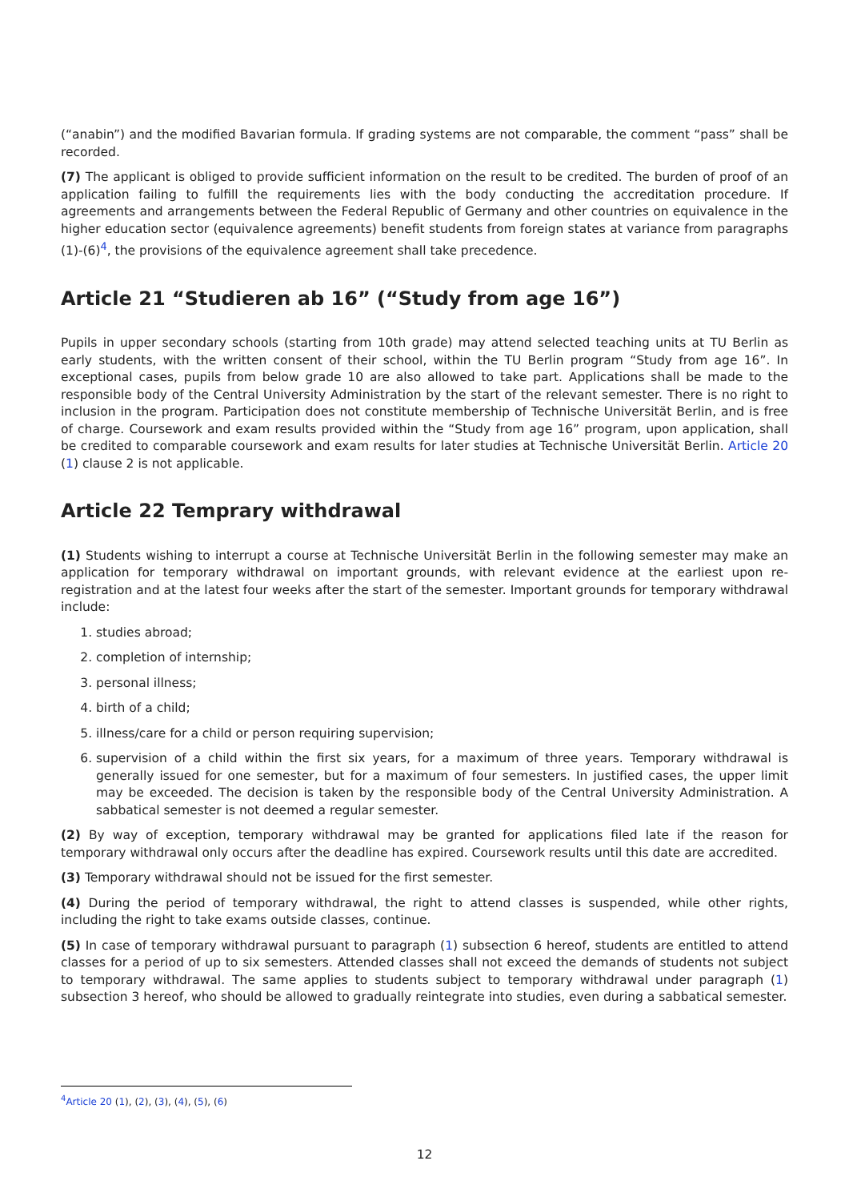(“anabin”) and the modified Bavarian formula. If grading systems are not comparable, the comment “pass” shall be recorded.
(7) The applicant is obliged to provide sufficient information on the result to be credited. The burden of proof of an application failing to fulfill the requirements lies with the body conducting the accreditation procedure. If agreements and arrangements between the Federal Republic of Germany and other countries on equivalence in the higher education sector (equivalence agreements) benefit students from foreign states at variance from paragraphs (1)-(6)<sup>4</sup>, the provisions of the equivalence agreement shall take precedence.
Article 21 “Studieren ab 16” (“Study from age 16”)
Pupils in upper secondary schools (starting from 10th grade) may attend selected teaching units at TU Berlin as early students, with the written consent of their school, within the TU Berlin program “Study from age 16”. In exceptional cases, pupils from below grade 10 are also allowed to take part. Applications shall be made to the responsible body of the Central University Administration by the start of the relevant semester. There is no right to inclusion in the program. Participation does not constitute membership of Technische Universität Berlin, and is free of charge. Coursework and exam results provided within the “Study from age 16” program, upon application, shall be credited to comparable coursework and exam results for later studies at Technische Universität Berlin. Article 20 (1) clause 2 is not applicable.
Article 22 Temprary withdrawal
(1) Students wishing to interrupt a course at Technische Universität Berlin in the following semester may make an application for temporary withdrawal on important grounds, with relevant evidence at the earliest upon re-registration and at the latest four weeks after the start of the semester. Important grounds for temporary withdrawal include:
1. studies abroad;
2. completion of internship;
3. personal illness;
4. birth of a child;
5. illness/care for a child or person requiring supervision;
6. supervision of a child within the first six years, for a maximum of three years. Temporary withdrawal is generally issued for one semester, but for a maximum of four semesters. In justified cases, the upper limit may be exceeded. The decision is taken by the responsible body of the Central University Administration. A sabbatical semester is not deemed a regular semester.
(2) By way of exception, temporary withdrawal may be granted for applications filed late if the reason for temporary withdrawal only occurs after the deadline has expired. Coursework results until this date are accredited.
(3) Temporary withdrawal should not be issued for the first semester.
(4) During the period of temporary withdrawal, the right to attend classes is suspended, while other rights, including the right to take exams outside classes, continue.
(5) In case of temporary withdrawal pursuant to paragraph (1) subsection 6 hereof, students are entitled to attend classes for a period of up to six semesters. Attended classes shall not exceed the demands of students not subject to temporary withdrawal. The same applies to students subject to temporary withdrawal under paragraph (1) subsection 3 hereof, who should be allowed to gradually reintegrate into studies, even during a sabbatical semester.
<sup>4</sup> Article 20 (1), (2), (3), (4), (5), (6)
12